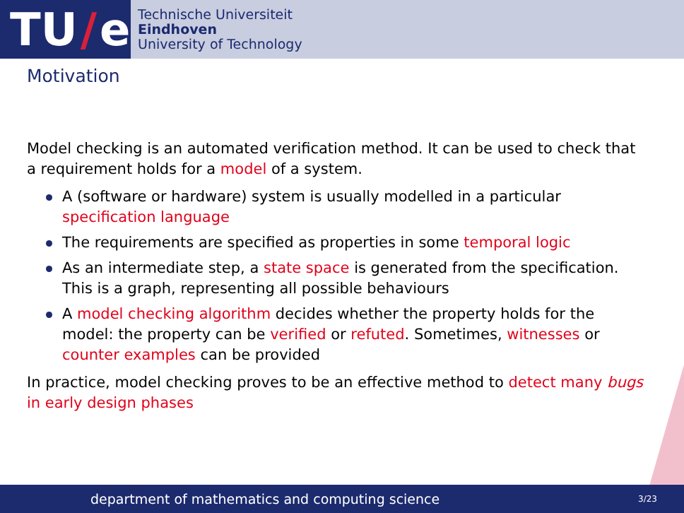TU / e
Technische Universiteit
Eindhoven
University of Technology
Motivation
Model checking is an automated verification method. It can be used to check that a requirement holds for a model of a system.
A (software or hardware) system is usually modelled in a particular specification language
The requirements are specified as properties in some temporal logic
As an intermediate step, a state space is generated from the specification. This is a graph, representing all possible behaviours
A model checking algorithm decides whether the property holds for the model: the property can be verified or refuted. Sometimes, witnesses or counter examples can be provided
In practice, model checking proves to be an effective method to detect many bugs in early design phases
department of mathematics and computing science 3/23